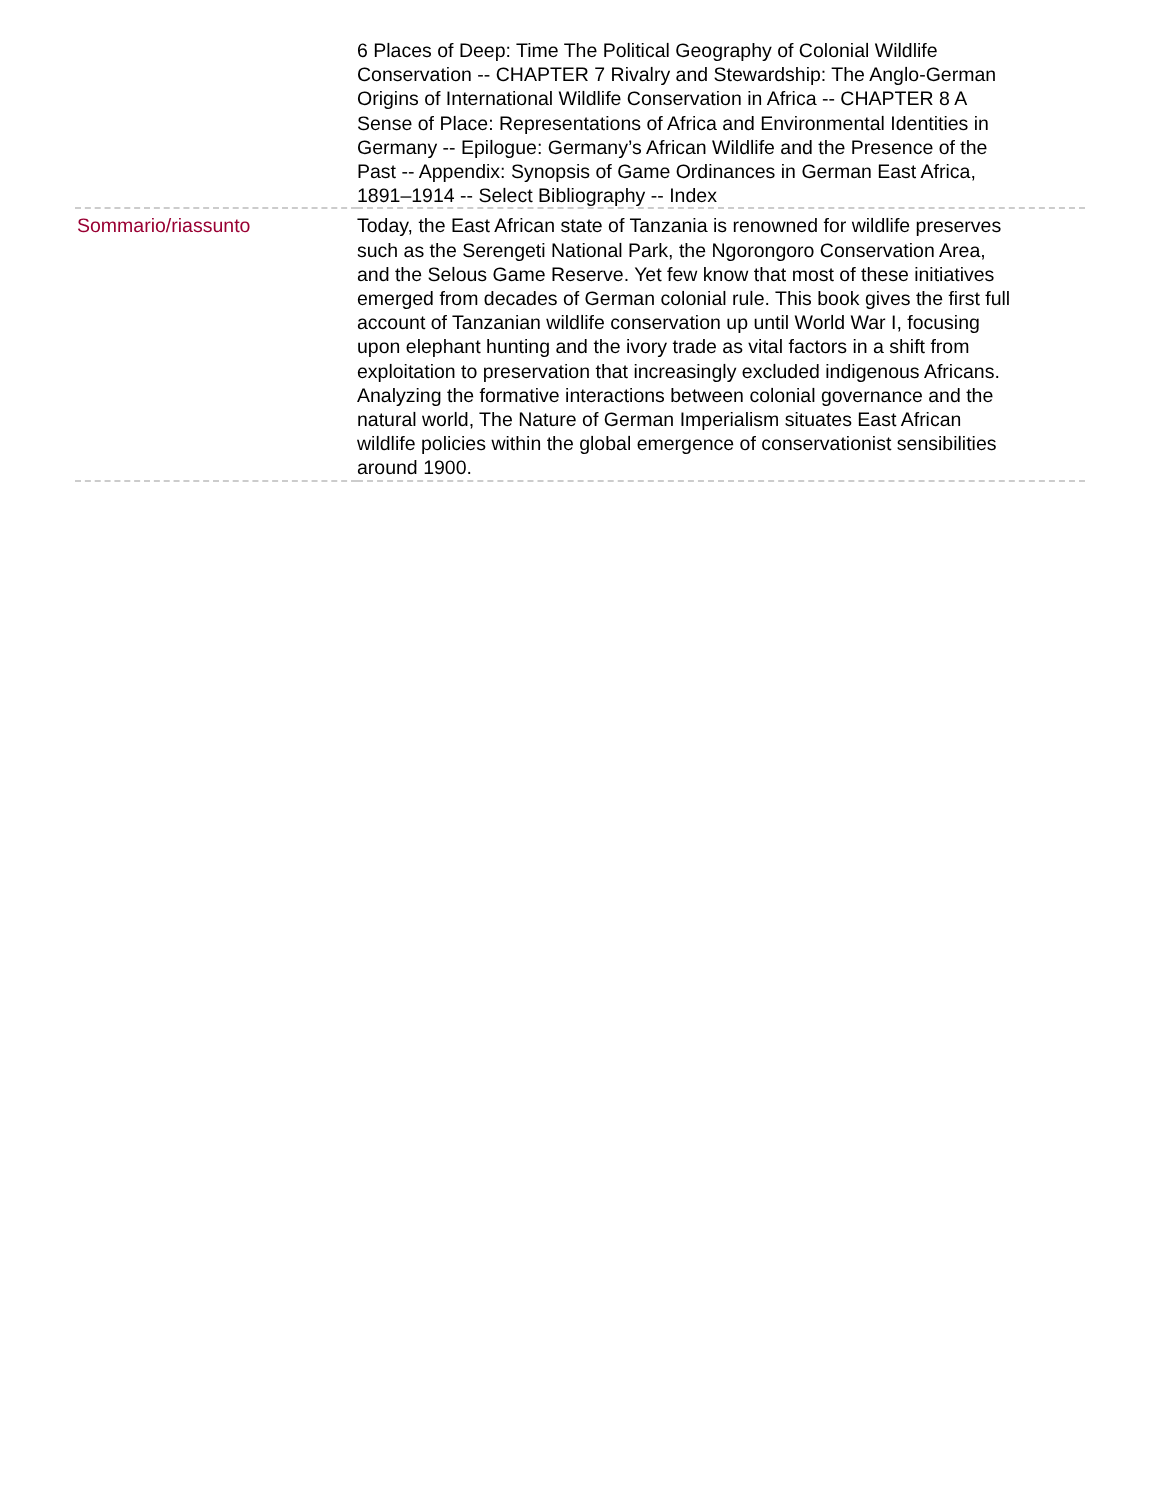| | 6 Places of Deep: Time The Political Geography of Colonial Wildlife Conservation -- CHAPTER 7 Rivalry and Stewardship: The Anglo-German Origins of International Wildlife Conservation in Africa -- CHAPTER 8 A Sense of Place: Representations of Africa and Environmental Identities in Germany -- Epilogue: Germany’s African Wildlife and the Presence of the Past -- Appendix: Synopsis of Game Ordinances in German East Africa, 1891–1914 -- Select Bibliography -- Index |
| Sommario/riassunto | Today, the East African state of Tanzania is renowned for wildlife preserves such as the Serengeti National Park, the Ngorongoro Conservation Area, and the Selous Game Reserve. Yet few know that most of these initiatives emerged from decades of German colonial rule. This book gives the first full account of Tanzanian wildlife conservation up until World War I, focusing upon elephant hunting and the ivory trade as vital factors in a shift from exploitation to preservation that increasingly excluded indigenous Africans. Analyzing the formative interactions between colonial governance and the natural world, The Nature of German Imperialism situates East African wildlife policies within the global emergence of conservationist sensibilities around 1900. |